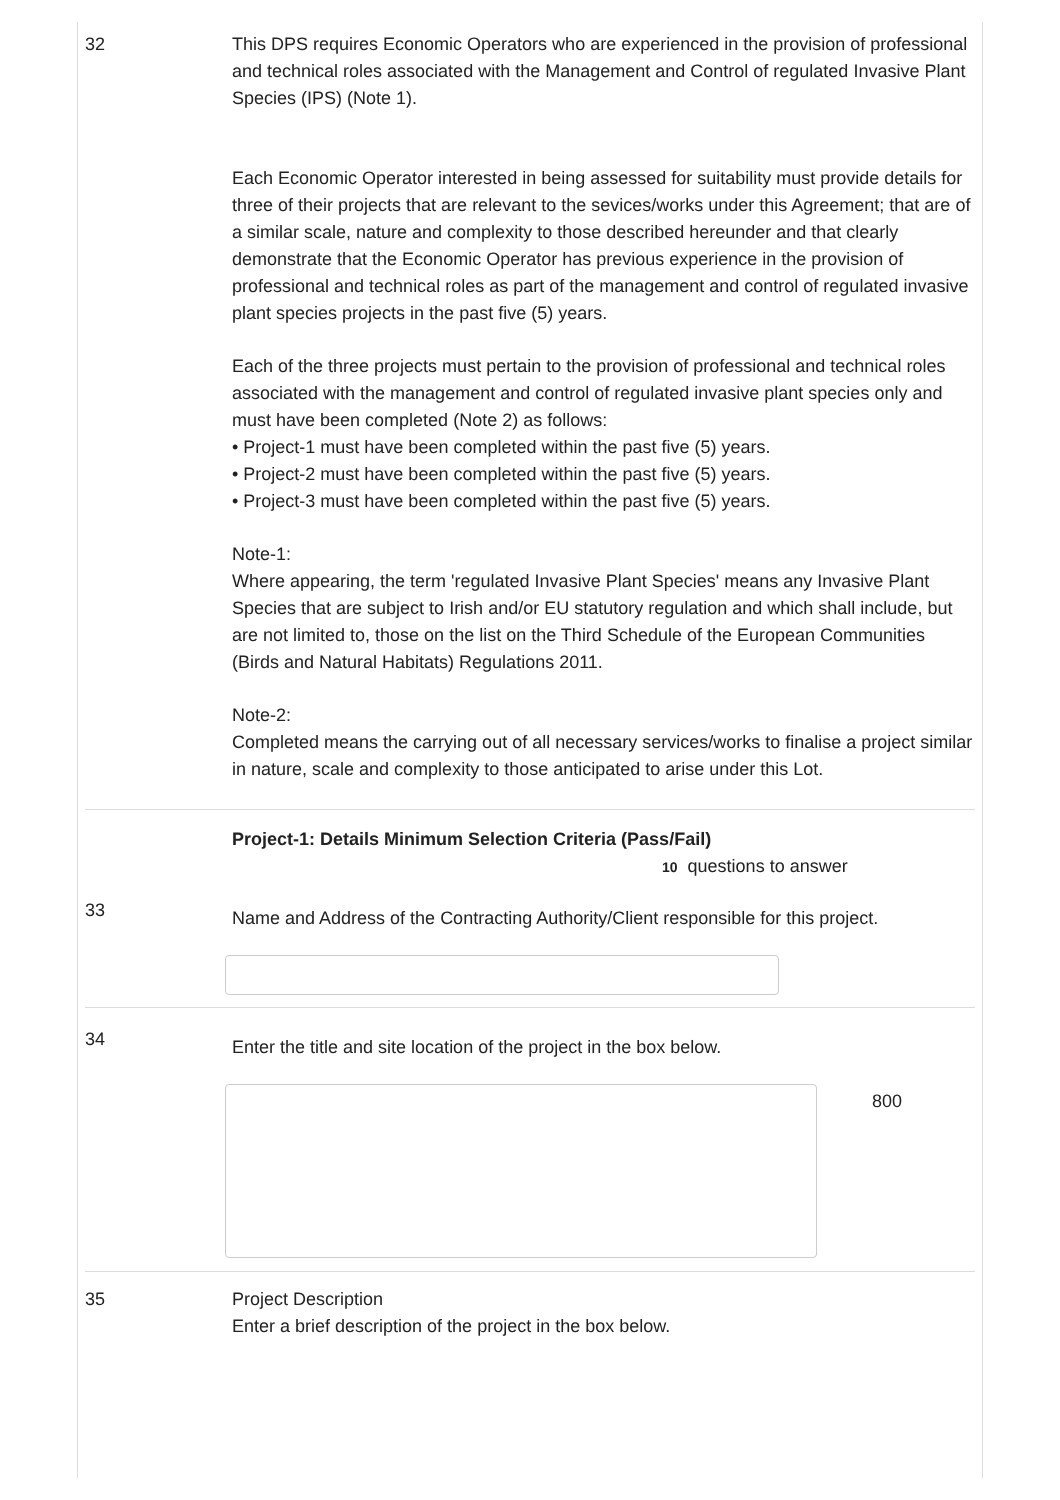32 This DPS requires Economic Operators who are experienced in the provision of professional and technical roles associated with the Management and Control of regulated Invasive Plant Species (IPS) (Note 1).
Each Economic Operator interested in being assessed for suitability must provide details for three of their projects that are relevant to the sevices/works under this Agreement; that are of a similar scale, nature and complexity to those described hereunder and that clearly demonstrate that the Economic Operator has previous experience in the provision of professional and technical roles as part of the management and control of regulated invasive plant species projects in the past five (5) years.
Each of the three projects must pertain to the provision of professional and technical roles associated with the management and control of regulated invasive plant species only and must have been completed (Note 2) as follows:
• Project-1 must have been completed within the past five (5) years.
• Project-2 must have been completed within the past five (5) years.
• Project-3 must have been completed within the past five (5) years.
Note-1:
Where appearing, the term 'regulated Invasive Plant Species' means any Invasive Plant Species that are subject to Irish and/or EU statutory regulation and which shall include, but are not limited to, those on the list on the Third Schedule of the European Communities (Birds and Natural Habitats) Regulations 2011.
Note-2:
Completed means the carrying out of all necessary services/works to finalise a project similar in nature, scale and complexity to those anticipated to arise under this Lot.
Project-1: Details Minimum Selection Criteria (Pass/Fail)
10 questions to answer
33
Name and Address of the Contracting Authority/Client responsible for this project.
34
Enter the title and site location of the project in the box below.
800
35 Project Description
Enter a brief description of the project in the box below.